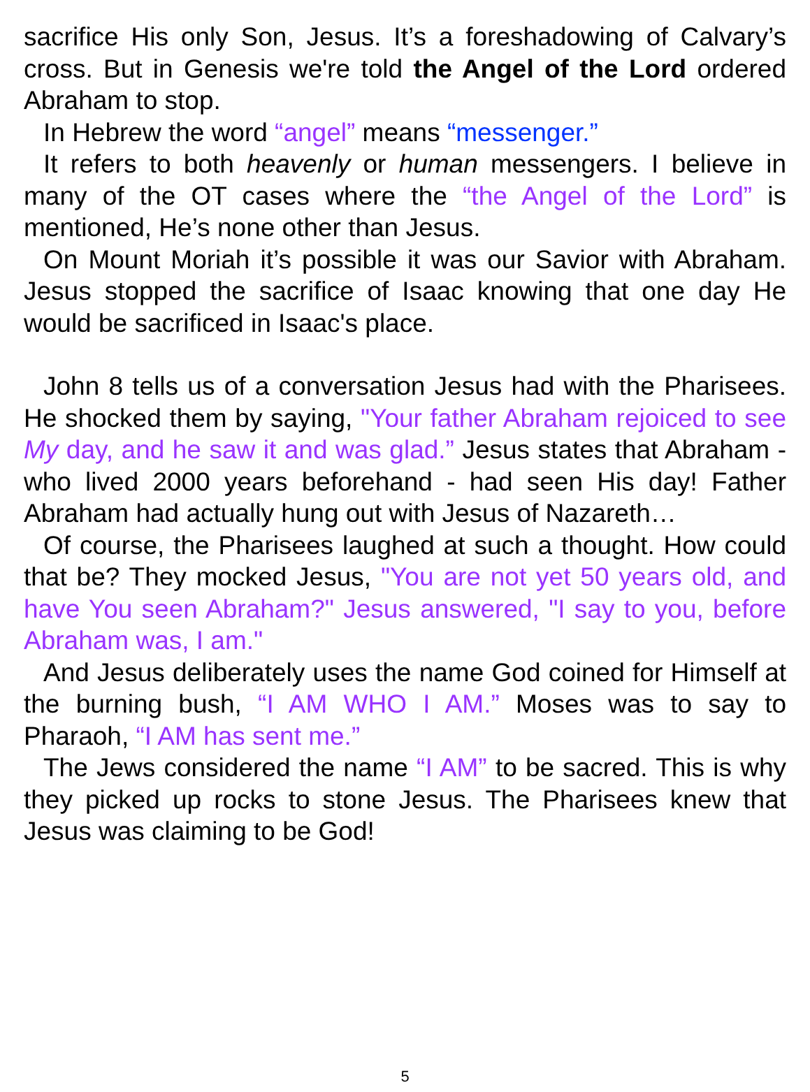sacrifice His only Son, Jesus. It’s a foreshadowing of Calvary’s cross. But in Genesis we're told the Angel of the Lord ordered Abraham to stop.
In Hebrew the word “angel” means “messenger.”
It refers to both heavenly or human messengers. I believe in many of the OT cases where the “the Angel of the Lord” is mentioned, He’s none other than Jesus.
On Mount Moriah it’s possible it was our Savior with Abraham. Jesus stopped the sacrifice of Isaac knowing that one day He would be sacrificed in Isaac's place.
John 8 tells us of a conversation Jesus had with the Pharisees. He shocked them by saying, "Your father Abraham rejoiced to see My day, and he saw it and was glad.” Jesus states that Abraham - who lived 2000 years beforehand - had seen His day! Father Abraham had actually hung out with Jesus of Nazareth…
Of course, the Pharisees laughed at such a thought. How could that be? They mocked Jesus, "You are not yet 50 years old, and have You seen Abraham?" Jesus answered, "I say to you, before Abraham was, I am."
And Jesus deliberately uses the name God coined for Himself at the burning bush, “I AM WHO I AM.” Moses was to say to Pharaoh, “I AM has sent me.”
The Jews considered the name “I AM” to be sacred. This is why they picked up rocks to stone Jesus. The Pharisees knew that Jesus was claiming to be God!
5